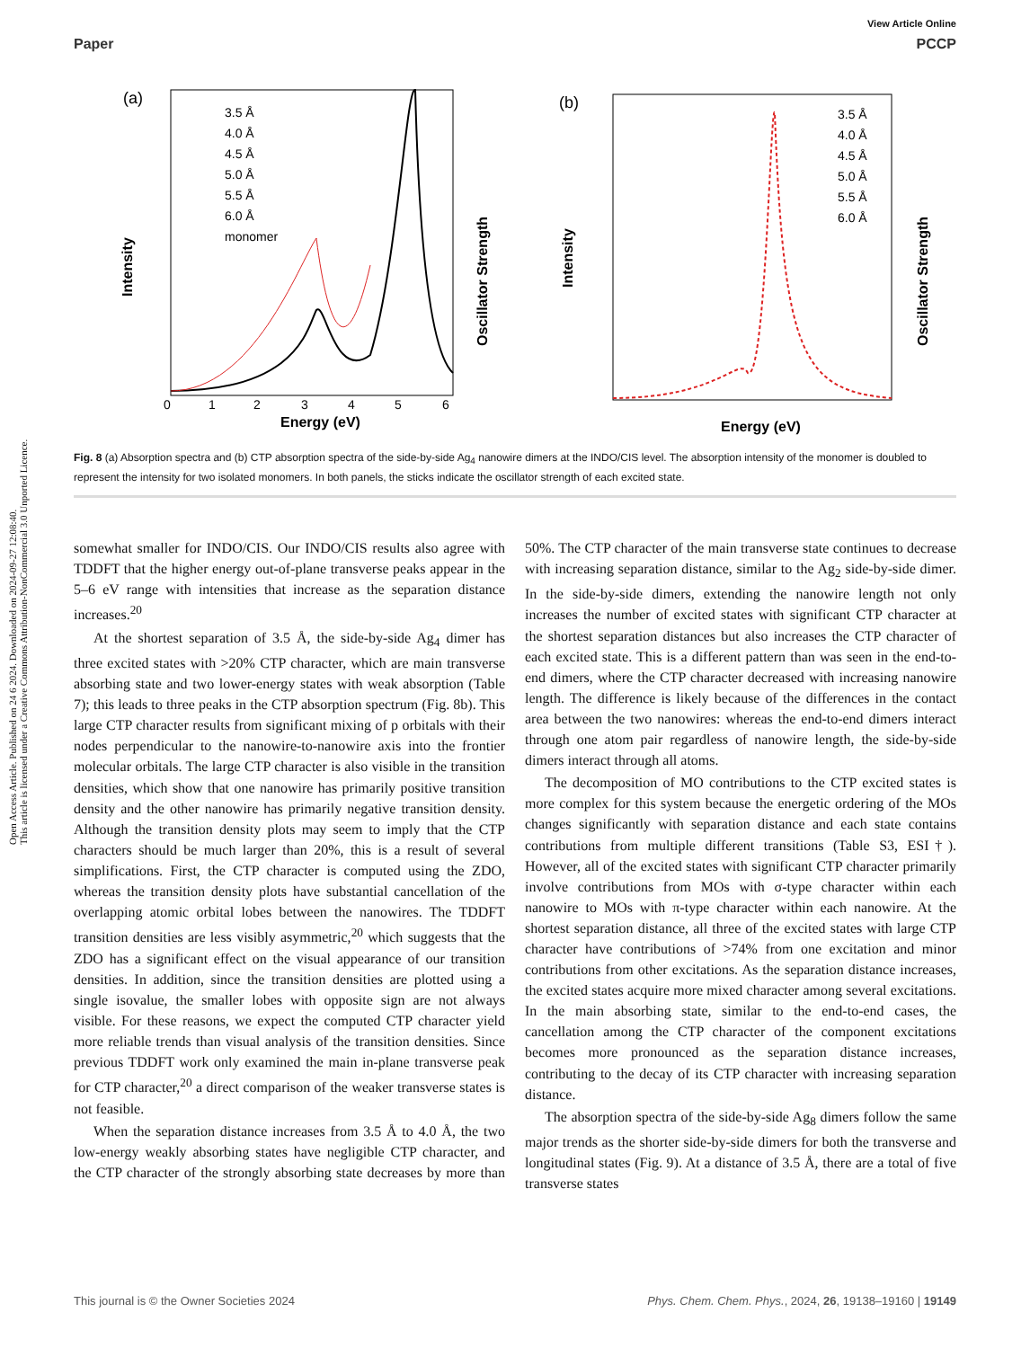View Article Online
Paper PCCP
Open Access Article. Published on 24 6 2024. Downloaded on 2024-09-27 12:08:40.
This article is licensed under a Creative Commons Attribution-NonCommercial 3.0 Unported Licence.
(a)
Intensity
Oscillator Strength
Energy (eV)
0
1
2
3
4
5
6
3.5 Å
4.0 Å
4.5 Å
5.0 Å
5.5 Å
6.0 Å
monomer
(b)
Intensity
Oscillator Strength
Energy (eV)
3.5 Å
4.0 Å
4.5 Å
5.0 Å
5.5 Å
6.0 Å
Fig. 8 (a) Absorption spectra and (b) CTP absorption spectra of the side-by-side Ag<sub>4</sub> nanowire dimers at the INDO/CIS level. The absorption intensity of the monomer is doubled to represent the intensity for two isolated monomers. In both panels, the sticks indicate the oscillator strength of each excited state.
somewhat smaller for INDO/CIS. Our INDO/CIS results also agree with TDDFT that the higher energy out-of-plane transverse peaks appear in the 5–6 eV range with intensities that increase as the separation distance increases.<sup>20</sup>
At the shortest separation of 3.5 Å, the side-by-side Ag<sub>4</sub> dimer has three excited states with >20% CTP character, which are main transverse absorbing state and two lower-energy states with weak absorption (Table 7); this leads to three peaks in the CTP absorption spectrum (Fig. 8b). This large CTP character results from significant mixing of p orbitals with their nodes perpendicular to the nanowire-to-nanowire axis into the frontier molecular orbitals. The large CTP character is also visible in the transition densities, which show that one nanowire has primarily positive transition density and the other nanowire has primarily negative transition density. Although the transition density plots may seem to imply that the CTP characters should be much larger than 20%, this is a result of several simplifications. First, the CTP character is computed using the ZDO, whereas the transition density plots have substantial cancellation of the overlapping atomic orbital lobes between the nanowires. The TDDFT transition densities are less visibly asymmetric,<sup>20</sup> which suggests that the ZDO has a significant effect on the visual appearance of our transition densities. In addition, since the transition densities are plotted using a single isovalue, the smaller lobes with opposite sign are not always visible. For these reasons, we expect the computed CTP character yield more reliable trends than visual analysis of the transition densities. Since previous TDDFT work only examined the main in-plane transverse peak for CTP character,<sup>20</sup> a direct comparison of the weaker transverse states is not feasible.
When the separation distance increases from 3.5 Å to 4.0 Å, the two low-energy weakly absorbing states have negligible CTP character, and the CTP character of the strongly absorbing state decreases by more than 50%. The CTP character of the main transverse state continues to decrease with increasing separation distance, similar to the Ag<sub>2</sub> side-by-side dimer. In the side-by-side dimers, extending the nanowire length not only increases the number of excited states with significant CTP character at the shortest separation distances but also increases the CTP character of each excited state. This is a different pattern than was seen in the end-to-end dimers, where the CTP character decreased with increasing nanowire length. The difference is likely because of the differences in the contact area between the two nanowires: whereas the end-to-end dimers interact through one atom pair regardless of nanowire length, the side-by-side dimers interact through all atoms.
The decomposition of MO contributions to the CTP excited states is more complex for this system because the energetic ordering of the MOs changes significantly with separation distance and each state contains contributions from multiple different transitions (Table S3, ESI†). However, all of the excited states with significant CTP character primarily involve contributions from MOs with σ-type character within each nanowire to MOs with π-type character within each nanowire. At the shortest separation distance, all three of the excited states with large CTP character have contributions of >74% from one excitation and minor contributions from other excitations. As the separation distance increases, the excited states acquire more mixed character among several excitations. In the main absorbing state, similar to the end-to-end cases, the cancellation among the CTP character of the component excitations becomes more pronounced as the separation distance increases, contributing to the decay of its CTP character with increasing separation distance.
The absorption spectra of the side-by-side Ag<sub>8</sub> dimers follow the same major trends as the shorter side-by-side dimers for both the transverse and longitudinal states (Fig. 9). At a distance of 3.5 Å, there are a total of five transverse states
This journal is © the Owner Societies 2024 Phys. Chem. Chem. Phys., 2024, 26, 19138–19160 | 19149